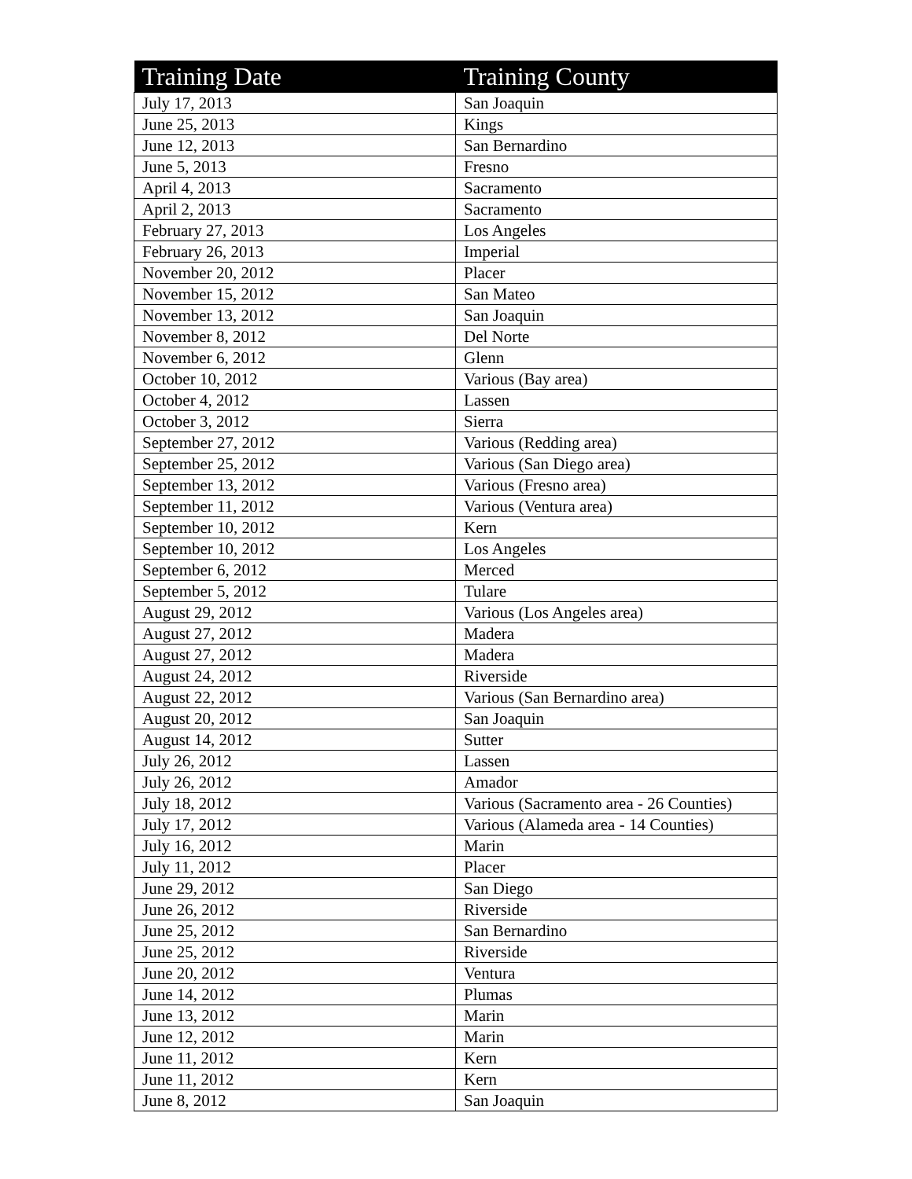| Training Date | Training County |
| --- | --- |
| July 17, 2013 | San Joaquin |
| June 25, 2013 | Kings |
| June 12, 2013 | San Bernardino |
| June 5, 2013 | Fresno |
| April 4, 2013 | Sacramento |
| April 2, 2013 | Sacramento |
| February 27, 2013 | Los Angeles |
| February 26, 2013 | Imperial |
| November 20, 2012 | Placer |
| November 15, 2012 | San Mateo |
| November 13, 2012 | San Joaquin |
| November 8, 2012 | Del Norte |
| November 6, 2012 | Glenn |
| October 10, 2012 | Various (Bay area) |
| October 4, 2012 | Lassen |
| October 3, 2012 | Sierra |
| September 27, 2012 | Various (Redding area) |
| September 25, 2012 | Various (San Diego area) |
| September 13, 2012 | Various (Fresno area) |
| September 11, 2012 | Various (Ventura area) |
| September 10, 2012 | Kern |
| September 10, 2012 | Los Angeles |
| September 6, 2012 | Merced |
| September 5, 2012 | Tulare |
| August 29, 2012 | Various (Los Angeles area) |
| August 27, 2012 | Madera |
| August 27, 2012 | Madera |
| August 24, 2012 | Riverside |
| August 22, 2012 | Various (San Bernardino area) |
| August 20, 2012 | San Joaquin |
| August 14, 2012 | Sutter |
| July 26, 2012 | Lassen |
| July 26, 2012 | Amador |
| July 18, 2012 | Various (Sacramento area - 26 Counties) |
| July 17, 2012 | Various (Alameda area - 14 Counties) |
| July 16, 2012 | Marin |
| July 11, 2012 | Placer |
| June 29, 2012 | San Diego |
| June 26, 2012 | Riverside |
| June 25, 2012 | San Bernardino |
| June 25, 2012 | Riverside |
| June 20, 2012 | Ventura |
| June 14, 2012 | Plumas |
| June 13, 2012 | Marin |
| June 12, 2012 | Marin |
| June 11, 2012 | Kern |
| June 11, 2012 | Kern |
| June 8, 2012 | San Joaquin |